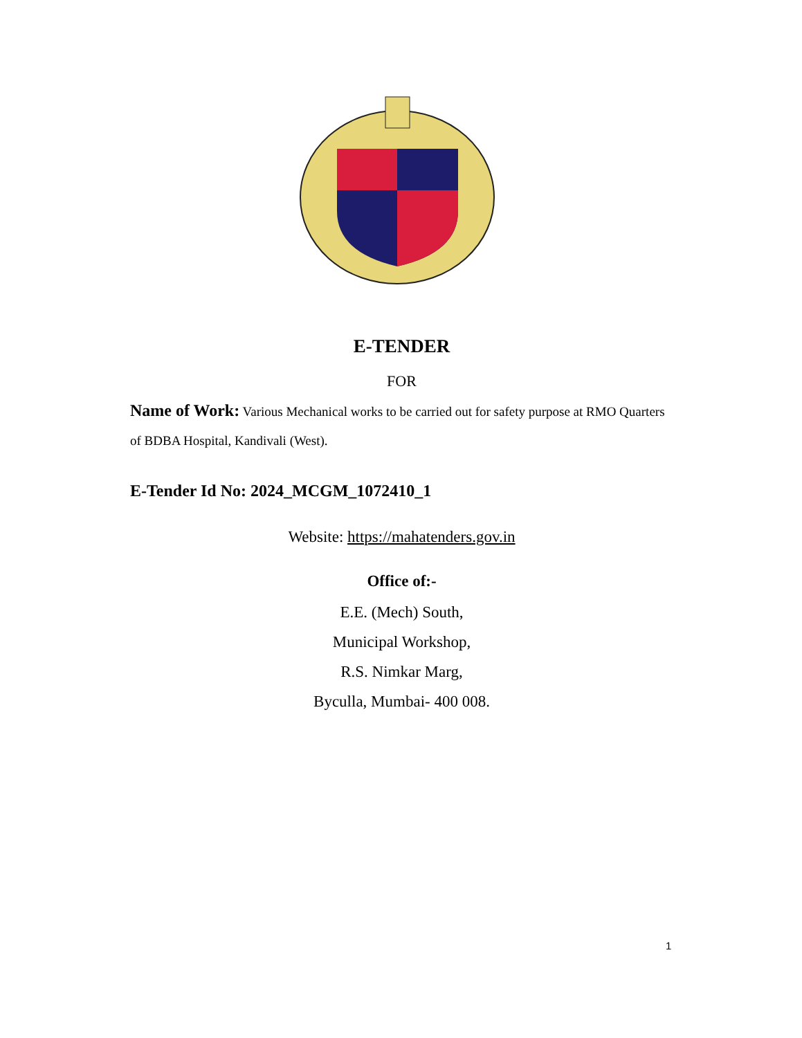E-TENDER
FOR
Name of Work: Various Mechanical works to be carried out for safety purpose at RMO Quarters of BDBA Hospital, Kandivali (West).
E-Tender Id No: 2024_MCGM_1072410_1
Website: https://mahatenders.gov.in
Office of:-
E.E. (Mech) South,
Municipal Workshop,
R.S. Nimkar Marg,
Byculla, Mumbai- 400 008.
1